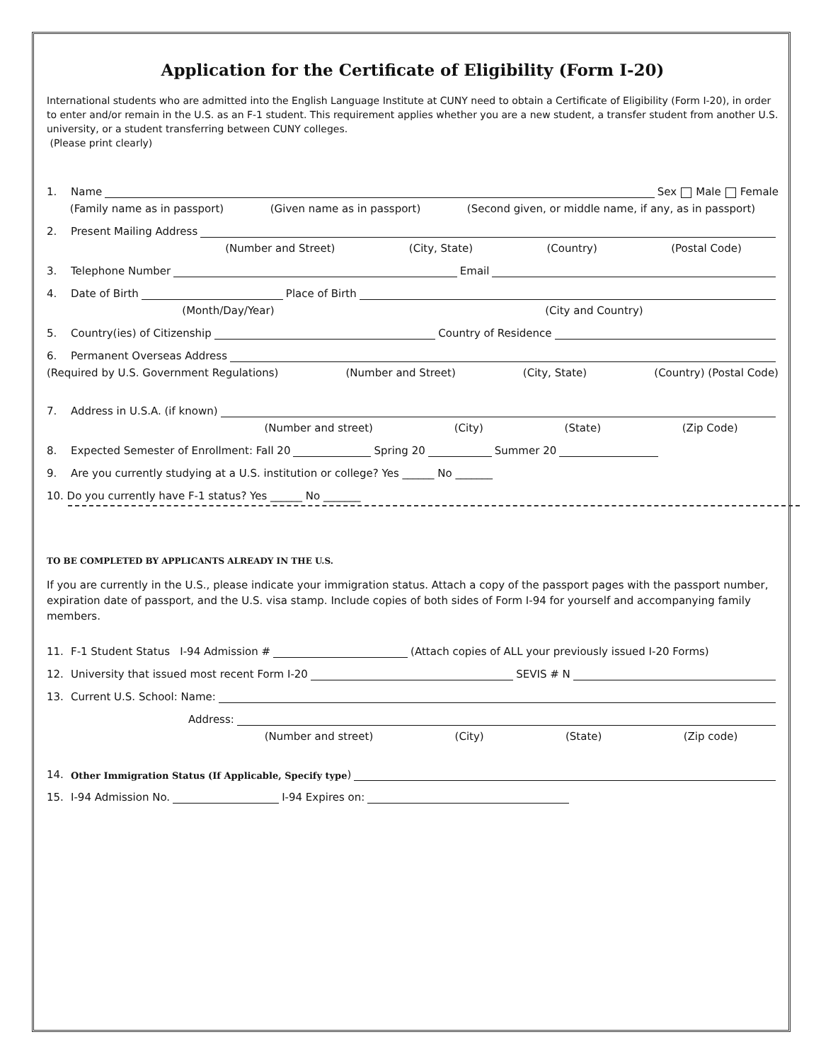Application for the Certificate of Eligibility (Form I-20)
International students who are admitted into the English Language Institute at CUNY need to obtain a Certificate of Eligibility (Form I-20), in order to enter and/or remain in the U.S. as an F-1 student. This requirement applies whether you are a new student, a transfer student from another U.S. university, or a student transferring between CUNY colleges.
(Please print clearly)
1. Name Sex Male Female
(Family name as in passport) (Given name as in passport) (Second given, or middle name, if any, as in passport)
2. Present Mailing Address
(Number and Street) (City, State) (Country) (Postal Code)
3. Telephone Number Email
4. Date of Birth Place of Birth
(Month/Day/Year) (City and Country)
5. Country(ies) of Citizenship Country of Residence
6. Permanent Overseas Address
(Required by U.S. Government Regulations) (Number and Street) (City, State) (Country) (Postal Code)
7. Address in U.S.A. (if known)
(Number and street) (City) (State) (Zip Code)
8. Expected Semester of Enrollment: Fall 20 Spring 20 Summer 20
9. Are you currently studying at a U.S. institution or college? Yes ______ No _______
10. Do you currently have F-1 status? Yes ______ No _______
TO BE COMPLETED BY APPLICANTS ALREADY IN THE U.S.
If you are currently in the U.S., please indicate your immigration status. Attach a copy of the passport pages with the passport number, expiration date of passport, and the U.S. visa stamp. Include copies of both sides of Form I-94 for yourself and accompanying family members.
11. F-1 Student Status I-94 Admission # (Attach copies of ALL your previously issued I-20 Forms)
12. University that issued most recent Form I-20 SEVIS # N
13. Current U.S. School: Name:
Address:
(Number and street) (City) (State) (Zip code)
14. Other Immigration Status (If Applicable, Specify type)
15. I-94 Admission No. I-94 Expires on: